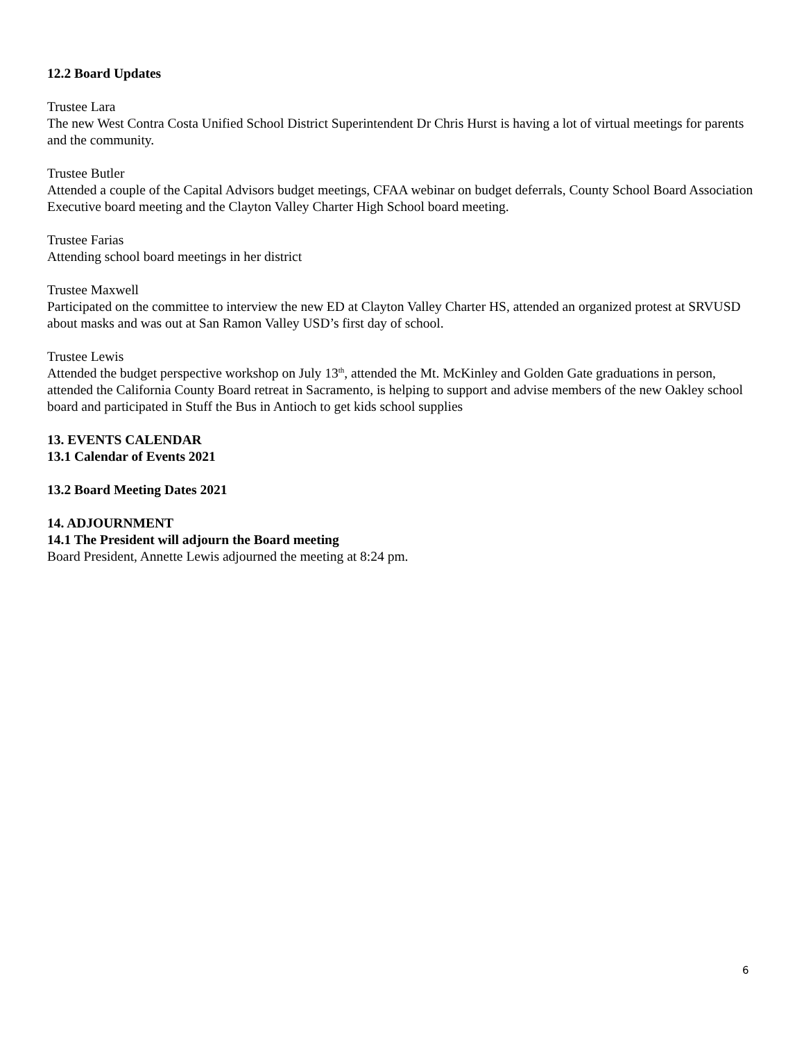12.2 Board Updates
Trustee Lara
The new West Contra Costa Unified School District Superintendent Dr Chris Hurst is having a lot of virtual meetings for parents and the community.
Trustee Butler
Attended a couple of the Capital Advisors budget meetings, CFAA webinar on budget deferrals, County School Board Association Executive board meeting and the Clayton Valley Charter High School board meeting.
Trustee Farias
Attending school board meetings in her district
Trustee Maxwell
Participated on the committee to interview the new ED at Clayton Valley Charter HS, attended an organized protest at SRVUSD about masks and was out at San Ramon Valley USD’s first day of school.
Trustee Lewis
Attended the budget perspective workshop on July 13<sup>th</sup>, attended the Mt. McKinley and Golden Gate graduations in person, attended the California County Board retreat in Sacramento, is helping to support and advise members of the new Oakley school board and participated in Stuff the Bus in Antioch to get kids school supplies
13. EVENTS CALENDAR
13.1 Calendar of Events 2021
13.2 Board Meeting Dates 2021
14. ADJOURNMENT
14.1 The President will adjourn the Board meeting
Board President, Annette Lewis adjourned the meeting at 8:24 pm.
6